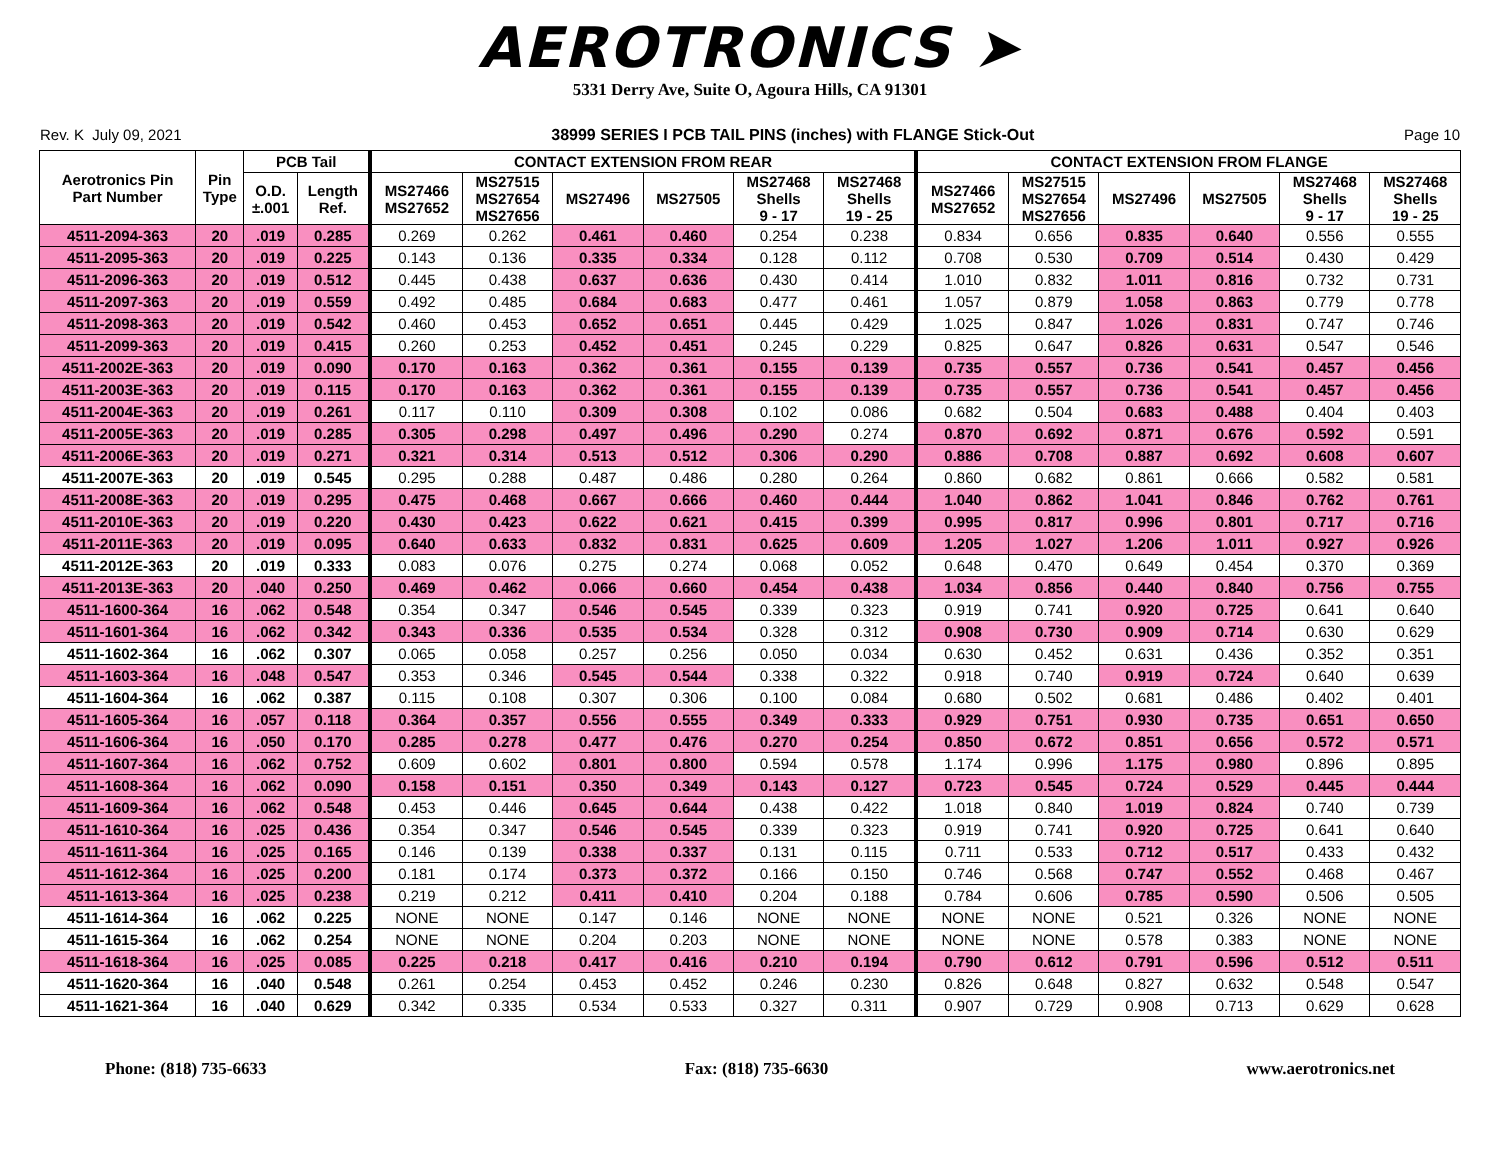AEROTRONICS ➤
5331 Derry Ave, Suite O, Agoura Hills, CA 91301
Rev. K July 09, 2021 38999 SERIES I PCB TAIL PINS (inches) with FLANGE Stick-Out Page 10
| Aerotronics Pin Part Number | Pin Type | PCB Tail | | CONTACT EXTENSION FROM REAR | | | | | | CONTACT EXTENSION FROM FLANGE | | | | | |
| --- | --- | --- | --- | --- | --- | --- | --- | --- | --- | --- | --- | --- | --- | --- | --- |
| | | O.D. ±.001 | Length Ref. | MS27466 MS27652 | MS27515 MS27654 MS27656 | MS27496 | MS27505 | MS27468 Shells 9 - 17 | MS27468 Shells 19 - 25 | MS27466 MS27652 | MS27515 MS27654 MS27656 | MS27496 | MS27505 | MS27468 Shells 9 - 17 | MS27468 Shells 19 - 25 |
| 4511-2094-363 | 20 | .019 | 0.285 | 0.269 | 0.262 | 0.461 | 0.460 | 0.254 | 0.238 | 0.834 | 0.656 | 0.835 | 0.640 | 0.556 | 0.555 |
| 4511-2095-363 | 20 | .019 | 0.225 | 0.143 | 0.136 | 0.335 | 0.334 | 0.128 | 0.112 | 0.708 | 0.530 | 0.709 | 0.514 | 0.430 | 0.429 |
| 4511-2096-363 | 20 | .019 | 0.512 | 0.445 | 0.438 | 0.637 | 0.636 | 0.430 | 0.414 | 1.010 | 0.832 | 1.011 | 0.816 | 0.732 | 0.731 |
| 4511-2097-363 | 20 | .019 | 0.559 | 0.492 | 0.485 | 0.684 | 0.683 | 0.477 | 0.461 | 1.057 | 0.879 | 1.058 | 0.863 | 0.779 | 0.778 |
| 4511-2098-363 | 20 | .019 | 0.542 | 0.460 | 0.453 | 0.652 | 0.651 | 0.445 | 0.429 | 1.025 | 0.847 | 1.026 | 0.831 | 0.747 | 0.746 |
| 4511-2099-363 | 20 | .019 | 0.415 | 0.260 | 0.253 | 0.452 | 0.451 | 0.245 | 0.229 | 0.825 | 0.647 | 0.826 | 0.631 | 0.547 | 0.546 |
| 4511-2002E-363 | 20 | .019 | 0.090 | 0.170 | 0.163 | 0.362 | 0.361 | 0.155 | 0.139 | 0.735 | 0.557 | 0.736 | 0.541 | 0.457 | 0.456 |
| 4511-2003E-363 | 20 | .019 | 0.115 | 0.170 | 0.163 | 0.362 | 0.361 | 0.155 | 0.139 | 0.735 | 0.557 | 0.736 | 0.541 | 0.457 | 0.456 |
| 4511-2004E-363 | 20 | .019 | 0.261 | 0.117 | 0.110 | 0.309 | 0.308 | 0.102 | 0.086 | 0.682 | 0.504 | 0.683 | 0.488 | 0.404 | 0.403 |
| 4511-2005E-363 | 20 | .019 | 0.285 | 0.305 | 0.298 | 0.497 | 0.496 | 0.290 | 0.274 | 0.870 | 0.692 | 0.871 | 0.676 | 0.592 | 0.591 |
| 4511-2006E-363 | 20 | .019 | 0.271 | 0.321 | 0.314 | 0.513 | 0.512 | 0.306 | 0.290 | 0.886 | 0.708 | 0.887 | 0.692 | 0.608 | 0.607 |
| 4511-2007E-363 | 20 | .019 | 0.545 | 0.295 | 0.288 | 0.487 | 0.486 | 0.280 | 0.264 | 0.860 | 0.682 | 0.861 | 0.666 | 0.582 | 0.581 |
| 4511-2008E-363 | 20 | .019 | 0.295 | 0.475 | 0.468 | 0.667 | 0.666 | 0.460 | 0.444 | 1.040 | 0.862 | 1.041 | 0.846 | 0.762 | 0.761 |
| 4511-2010E-363 | 20 | .019 | 0.220 | 0.430 | 0.423 | 0.622 | 0.621 | 0.415 | 0.399 | 0.995 | 0.817 | 0.996 | 0.801 | 0.717 | 0.716 |
| 4511-2011E-363 | 20 | .019 | 0.095 | 0.640 | 0.633 | 0.832 | 0.831 | 0.625 | 0.609 | 1.205 | 1.027 | 1.206 | 1.011 | 0.927 | 0.926 |
| 4511-2012E-363 | 20 | .019 | 0.333 | 0.083 | 0.076 | 0.275 | 0.274 | 0.068 | 0.052 | 0.648 | 0.470 | 0.649 | 0.454 | 0.370 | 0.369 |
| 4511-2013E-363 | 20 | .040 | 0.250 | 0.469 | 0.462 | 0.066 | 0.660 | 0.454 | 0.438 | 1.034 | 0.856 | 0.440 | 0.840 | 0.756 | 0.755 |
| 4511-1600-364 | 16 | .062 | 0.548 | 0.354 | 0.347 | 0.546 | 0.545 | 0.339 | 0.323 | 0.919 | 0.741 | 0.920 | 0.725 | 0.641 | 0.640 |
| 4511-1601-364 | 16 | .062 | 0.342 | 0.343 | 0.336 | 0.535 | 0.534 | 0.328 | 0.312 | 0.908 | 0.730 | 0.909 | 0.714 | 0.630 | 0.629 |
| 4511-1602-364 | 16 | .062 | 0.307 | 0.065 | 0.058 | 0.257 | 0.256 | 0.050 | 0.034 | 0.630 | 0.452 | 0.631 | 0.436 | 0.352 | 0.351 |
| 4511-1603-364 | 16 | .048 | 0.547 | 0.353 | 0.346 | 0.545 | 0.544 | 0.338 | 0.322 | 0.918 | 0.740 | 0.919 | 0.724 | 0.640 | 0.639 |
| 4511-1604-364 | 16 | .062 | 0.387 | 0.115 | 0.108 | 0.307 | 0.306 | 0.100 | 0.084 | 0.680 | 0.502 | 0.681 | 0.486 | 0.402 | 0.401 |
| 4511-1605-364 | 16 | .057 | 0.118 | 0.364 | 0.357 | 0.556 | 0.555 | 0.349 | 0.333 | 0.929 | 0.751 | 0.930 | 0.735 | 0.651 | 0.650 |
| 4511-1606-364 | 16 | .050 | 0.170 | 0.285 | 0.278 | 0.477 | 0.476 | 0.270 | 0.254 | 0.850 | 0.672 | 0.851 | 0.656 | 0.572 | 0.571 |
| 4511-1607-364 | 16 | .062 | 0.752 | 0.609 | 0.602 | 0.801 | 0.800 | 0.594 | 0.578 | 1.174 | 0.996 | 1.175 | 0.980 | 0.896 | 0.895 |
| 4511-1608-364 | 16 | .062 | 0.090 | 0.158 | 0.151 | 0.350 | 0.349 | 0.143 | 0.127 | 0.723 | 0.545 | 0.724 | 0.529 | 0.445 | 0.444 |
| 4511-1609-364 | 16 | .062 | 0.548 | 0.453 | 0.446 | 0.645 | 0.644 | 0.438 | 0.422 | 1.018 | 0.840 | 1.019 | 0.824 | 0.740 | 0.739 |
| 4511-1610-364 | 16 | .025 | 0.436 | 0.354 | 0.347 | 0.546 | 0.545 | 0.339 | 0.323 | 0.919 | 0.741 | 0.920 | 0.725 | 0.641 | 0.640 |
| 4511-1611-364 | 16 | .025 | 0.165 | 0.146 | 0.139 | 0.338 | 0.337 | 0.131 | 0.115 | 0.711 | 0.533 | 0.712 | 0.517 | 0.433 | 0.432 |
| 4511-1612-364 | 16 | .025 | 0.200 | 0.181 | 0.174 | 0.373 | 0.372 | 0.166 | 0.150 | 0.746 | 0.568 | 0.747 | 0.552 | 0.468 | 0.467 |
| 4511-1613-364 | 16 | .025 | 0.238 | 0.219 | 0.212 | 0.411 | 0.410 | 0.204 | 0.188 | 0.784 | 0.606 | 0.785 | 0.590 | 0.506 | 0.505 |
| 4511-1614-364 | 16 | .062 | 0.225 | NONE | NONE | 0.147 | 0.146 | NONE | NONE | NONE | NONE | 0.521 | 0.326 | NONE | NONE |
| 4511-1615-364 | 16 | .062 | 0.254 | NONE | NONE | 0.204 | 0.203 | NONE | NONE | NONE | NONE | 0.578 | 0.383 | NONE | NONE |
| 4511-1618-364 | 16 | .025 | 0.085 | 0.225 | 0.218 | 0.417 | 0.416 | 0.210 | 0.194 | 0.790 | 0.612 | 0.791 | 0.596 | 0.512 | 0.511 |
| 4511-1620-364 | 16 | .040 | 0.548 | 0.261 | 0.254 | 0.453 | 0.452 | 0.246 | 0.230 | 0.826 | 0.648 | 0.827 | 0.632 | 0.548 | 0.547 |
| 4511-1621-364 | 16 | .040 | 0.629 | 0.342 | 0.335 | 0.534 | 0.533 | 0.327 | 0.311 | 0.907 | 0.729 | 0.908 | 0.713 | 0.629 | 0.628 |
Phone: (818) 735-6633 Fax: (818) 735-6630 www.aerotronics.net